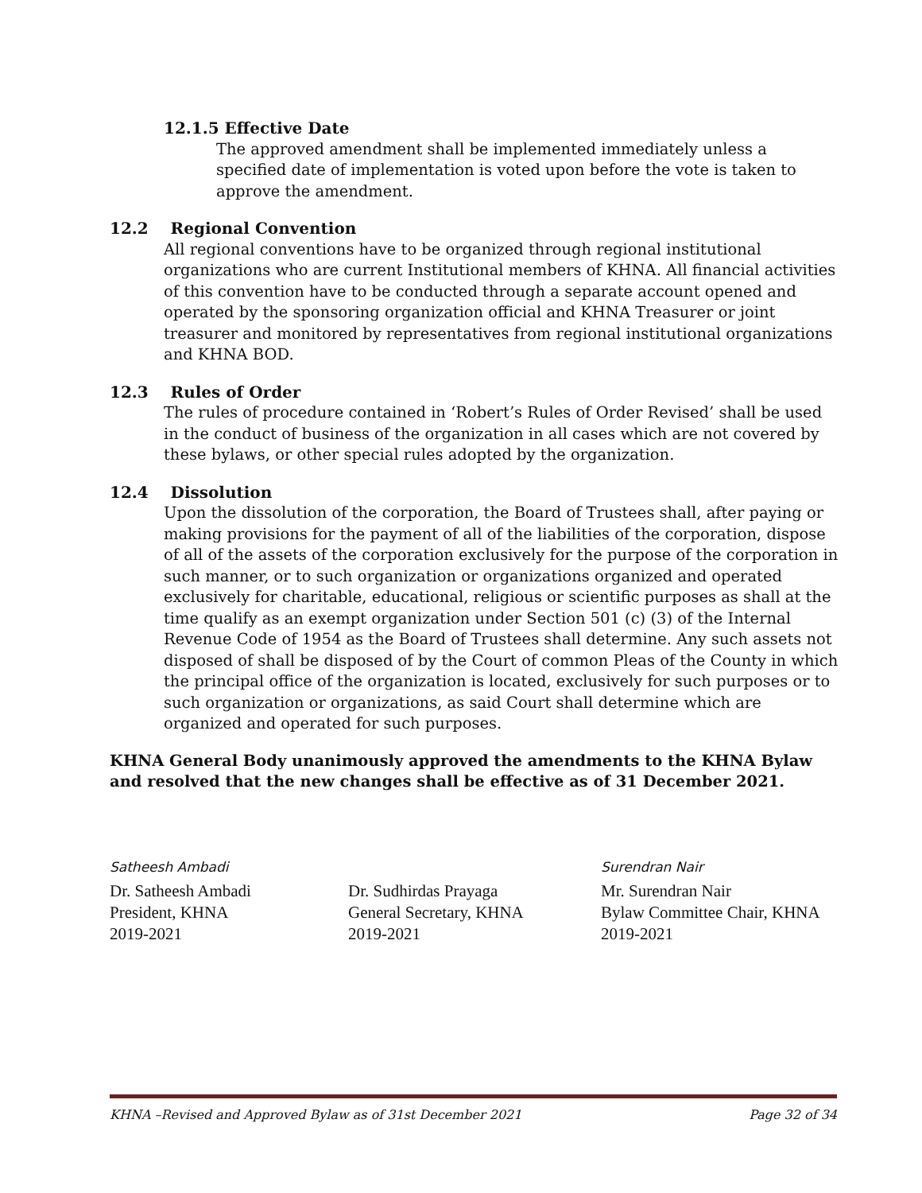12.1.5 Effective Date
The approved amendment shall be implemented immediately unless a specified date of implementation is voted upon before the vote is taken to approve the amendment.
12.2 Regional Convention
All regional conventions have to be organized through regional institutional organizations who are current Institutional members of KHNA. All financial activities of this convention have to be conducted through a separate account opened and operated by the sponsoring organization official and KHNA Treasurer or joint treasurer and monitored by representatives from regional institutional organizations and KHNA BOD.
12.3 Rules of Order
The rules of procedure contained in ‘Robert’s Rules of Order Revised’ shall be used in the conduct of business of the organization in all cases which are not covered by these bylaws, or other special rules adopted by the organization.
12.4 Dissolution
Upon the dissolution of the corporation, the Board of Trustees shall, after paying or making provisions for the payment of all of the liabilities of the corporation, dispose of all of the assets of the corporation exclusively for the purpose of the corporation in such manner, or to such organization or organizations organized and operated exclusively for charitable, educational, religious or scientific purposes as shall at the time qualify as an exempt organization under Section 501 (c) (3) of the Internal Revenue Code of 1954 as the Board of Trustees shall determine. Any such assets not disposed of shall be disposed of by the Court of common Pleas of the County in which the principal office of the organization is located, exclusively for such purposes or to such organization or organizations, as said Court shall determine which are organized and operated for such purposes.
KHNA General Body unanimously approved the amendments to the KHNA Bylaw and resolved that the new changes shall be effective as of 31 December 2021.
Satheesh Ambadi
Dr. Satheesh Ambadi
President, KHNA
2019-2021
Dr. Sudhirdas Prayaga
General Secretary, KHNA
2019-2021
Surendran Nair
Mr. Surendran Nair
Bylaw Committee Chair, KHNA
2019-2021
KHNA –Revised and Approved Bylaw as of 31st December 2021 Page 32 of 34